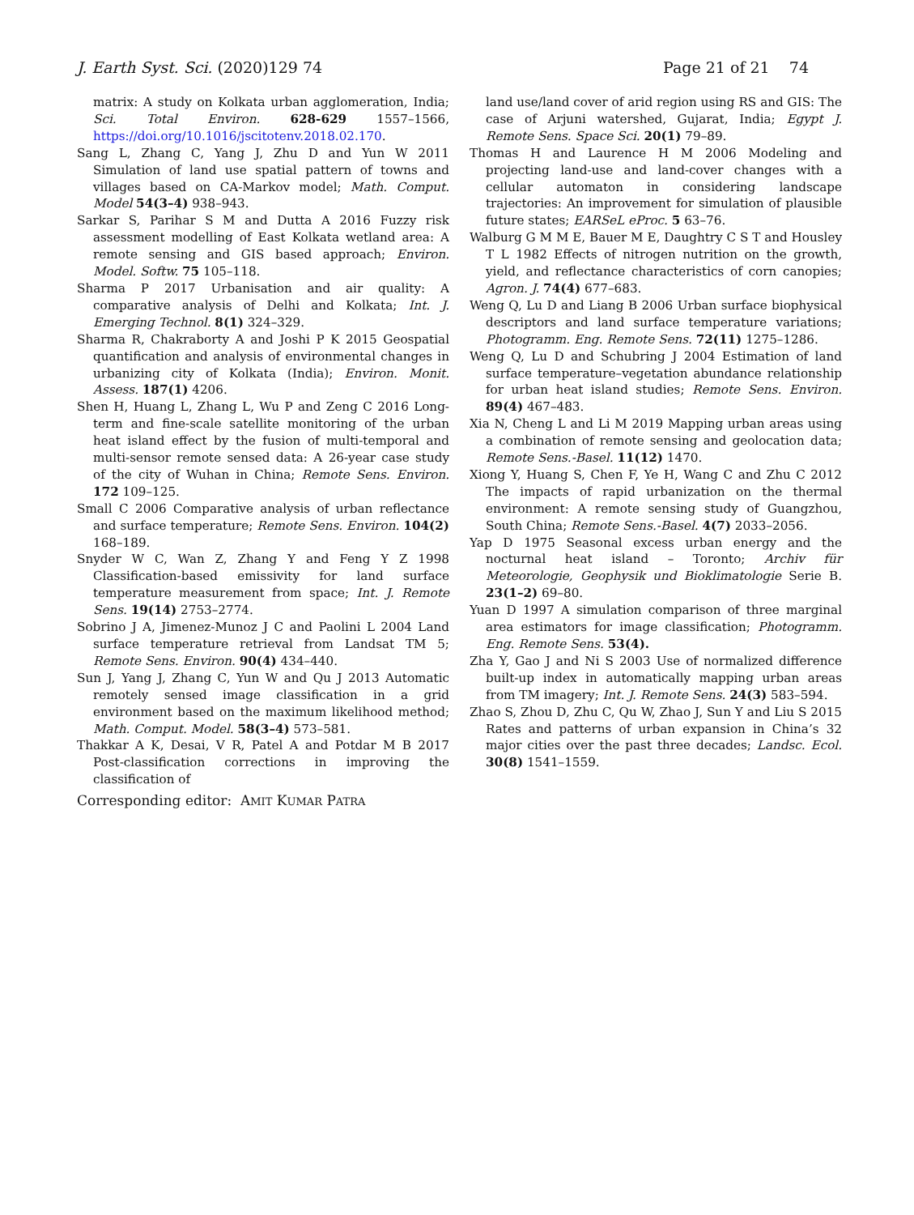J. Earth Syst. Sci. (2020)129 74 Page 21 of 21 74
matrix: A study on Kolkata urban agglomeration, India; Sci. Total Environ. 628-629 1557–1566, https://doi.org/10.1016/jscitotenv.2018.02.170.
Sang L, Zhang C, Yang J, Zhu D and Yun W 2011 Simulation of land use spatial pattern of towns and villages based on CA-Markov model; Math. Comput. Model 54(3–4) 938–943.
Sarkar S, Parihar S M and Dutta A 2016 Fuzzy risk assessment modelling of East Kolkata wetland area: A remote sensing and GIS based approach; Environ. Model. Softw. 75 105–118.
Sharma P 2017 Urbanisation and air quality: A comparative analysis of Delhi and Kolkata; Int. J. Emerging Technol. 8(1) 324–329.
Sharma R, Chakraborty A and Joshi P K 2015 Geospatial quantification and analysis of environmental changes in urbanizing city of Kolkata (India); Environ. Monit. Assess. 187(1) 4206.
Shen H, Huang L, Zhang L, Wu P and Zeng C 2016 Long-term and fine-scale satellite monitoring of the urban heat island effect by the fusion of multi-temporal and multi-sensor remote sensed data: A 26-year case study of the city of Wuhan in China; Remote Sens. Environ. 172 109–125.
Small C 2006 Comparative analysis of urban reflectance and surface temperature; Remote Sens. Environ. 104(2) 168–189.
Snyder W C, Wan Z, Zhang Y and Feng Y Z 1998 Classification-based emissivity for land surface temperature measurement from space; Int. J. Remote Sens. 19(14) 2753–2774.
Sobrino J A, Jimenez-Munoz J C and Paolini L 2004 Land surface temperature retrieval from Landsat TM 5; Remote Sens. Environ. 90(4) 434–440.
Sun J, Yang J, Zhang C, Yun W and Qu J 2013 Automatic remotely sensed image classification in a grid environment based on the maximum likelihood method; Math. Comput. Model. 58(3–4) 573–581.
Thakkar A K, Desai, V R, Patel A and Potdar M B 2017 Post-classification corrections in improving the classification of
land use/land cover of arid region using RS and GIS: The case of Arjuni watershed, Gujarat, India; Egypt J. Remote Sens. Space Sci. 20(1) 79–89.
Thomas H and Laurence H M 2006 Modeling and projecting land-use and land-cover changes with a cellular automaton in considering landscape trajectories: An improvement for simulation of plausible future states; EARSeL eProc. 5 63–76.
Walburg G M M E, Bauer M E, Daughtry C S T and Housley T L 1982 Effects of nitrogen nutrition on the growth, yield, and reflectance characteristics of corn canopies; Agron. J. 74(4) 677–683.
Weng Q, Lu D and Liang B 2006 Urban surface biophysical descriptors and land surface temperature variations; Photogramm. Eng. Remote Sens. 72(11) 1275–1286.
Weng Q, Lu D and Schubring J 2004 Estimation of land surface temperature–vegetation abundance relationship for urban heat island studies; Remote Sens. Environ. 89(4) 467–483.
Xia N, Cheng L and Li M 2019 Mapping urban areas using a combination of remote sensing and geolocation data; Remote Sens.-Basel. 11(12) 1470.
Xiong Y, Huang S, Chen F, Ye H, Wang C and Zhu C 2012 The impacts of rapid urbanization on the thermal environment: A remote sensing study of Guangzhou, South China; Remote Sens.-Basel. 4(7) 2033–2056.
Yap D 1975 Seasonal excess urban energy and the nocturnal heat island – Toronto; Archiv für Meteorologie, Geophysik und Bioklimatologie Serie B. 23(1–2) 69–80.
Yuan D 1997 A simulation comparison of three marginal area estimators for image classification; Photogramm. Eng. Remote Sens. 53(4).
Zha Y, Gao J and Ni S 2003 Use of normalized difference built-up index in automatically mapping urban areas from TM imagery; Int. J. Remote Sens. 24(3) 583–594.
Zhao S, Zhou D, Zhu C, Qu W, Zhao J, Sun Y and Liu S 2015 Rates and patterns of urban expansion in China’s 32 major cities over the past three decades; Landsc. Ecol. 30(8) 1541–1559.
Corresponding editor: AMIT KUMAR PATRA